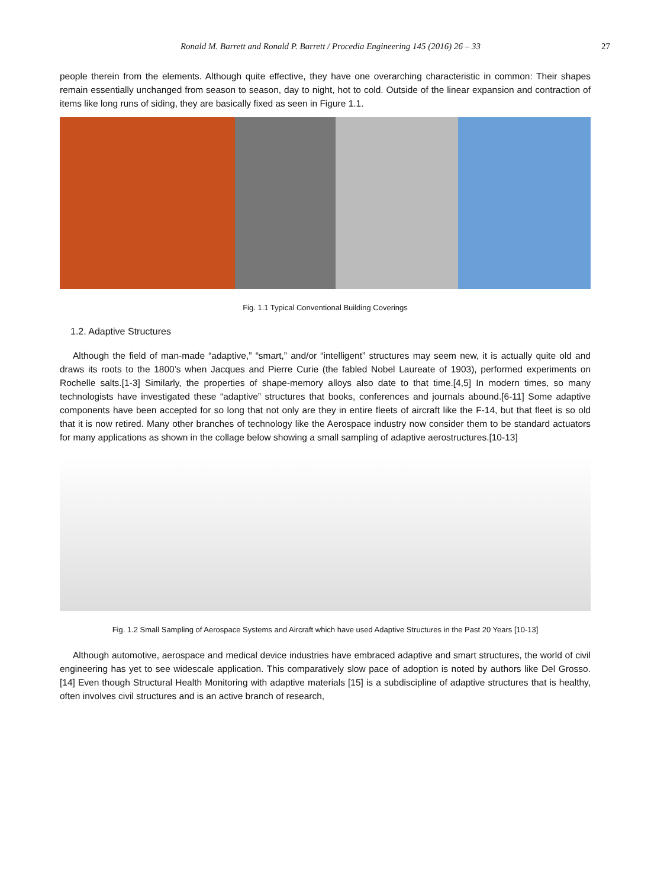Ronald M. Barrett and Ronald P. Barrett / Procedia Engineering 145 (2016) 26 – 33 27
people therein from the elements. Although quite effective, they have one overarching characteristic in common: Their shapes remain essentially unchanged from season to season, day to night, hot to cold. Outside of the linear expansion and contraction of items like long runs of siding, they are basically fixed as seen in Figure 1.1.
Fig. 1.1 Typical Conventional Building Coverings
1.2. Adaptive Structures
Although the field of man-made “adaptive,” “smart,” and/or “intelligent” structures may seem new, it is actually quite old and draws its roots to the 1800’s when Jacques and Pierre Curie (the fabled Nobel Laureate of 1903), performed experiments on Rochelle salts.[1-3] Similarly, the properties of shape-memory alloys also date to that time.[4,5] In modern times, so many technologists have investigated these “adaptive” structures that books, conferences and journals abound.[6-11] Some adaptive components have been accepted for so long that not only are they in entire fleets of aircraft like the F-14, but that fleet is so old that it is now retired. Many other branches of technology like the Aerospace industry now consider them to be standard actuators for many applications as shown in the collage below showing a small sampling of adaptive aerostructures.[10-13]
Fig. 1.2 Small Sampling of Aerospace Systems and Aircraft which have used Adaptive Structures in the Past 20 Years [10-13]
Although automotive, aerospace and medical device industries have embraced adaptive and smart structures, the world of civil engineering has yet to see widescale application. This comparatively slow pace of adoption is noted by authors like Del Grosso.[14] Even though Structural Health Monitoring with adaptive materials [15] is a subdiscipline of adaptive structures that is healthy, often involves civil structures and is an active branch of research,